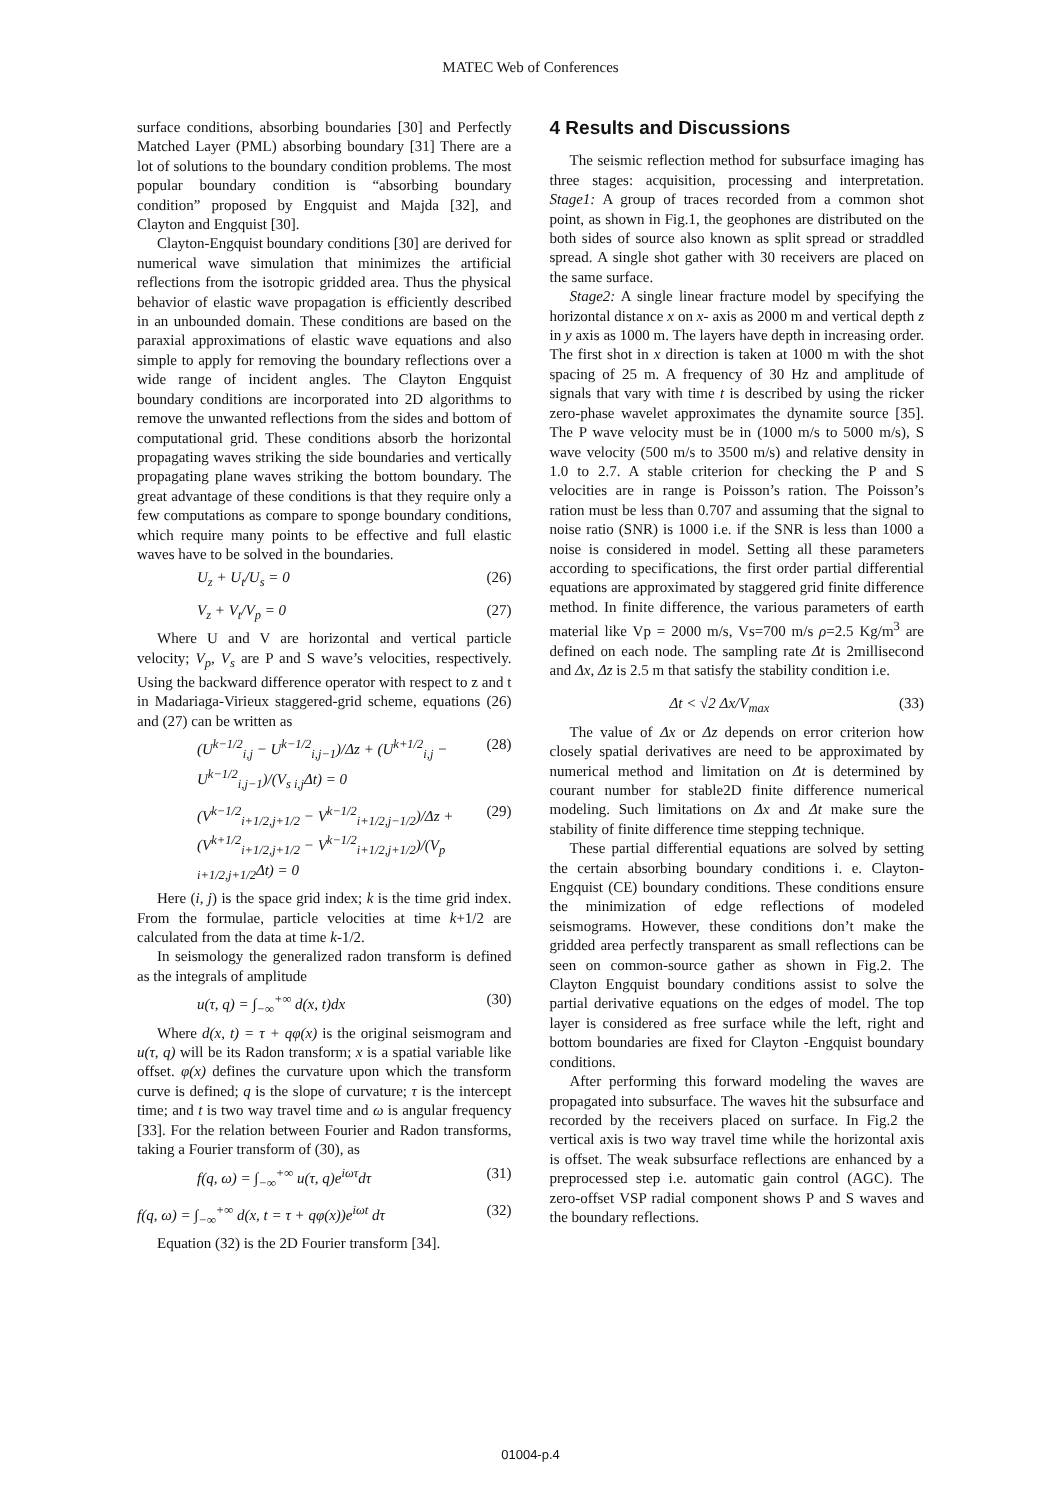MATEC Web of Conferences
surface conditions, absorbing boundaries [30] and Perfectly Matched Layer (PML) absorbing boundary [31] There are a lot of solutions to the boundary condition problems. The most popular boundary condition is “absorbing boundary condition” proposed by Engquist and Majda [32], and Clayton and Engquist [30].
Clayton-Engquist boundary conditions [30] are derived for numerical wave simulation that minimizes the artificial reflections from the isotropic gridded area. Thus the physical behavior of elastic wave propagation is efficiently described in an unbounded domain. These conditions are based on the paraxial approximations of elastic wave equations and also simple to apply for removing the boundary reflections over a wide range of incident angles. The Clayton Engquist boundary conditions are incorporated into 2D algorithms to remove the unwanted reflections from the sides and bottom of computational grid. These conditions absorb the horizontal propagating waves striking the side boundaries and vertically propagating plane waves striking the bottom boundary. The great advantage of these conditions is that they require only a few computations as compare to sponge boundary conditions, which require many points to be effective and full elastic waves have to be solved in the boundaries.
U<sub>z</sub> + U<sub>t</sub>/U<sub>s</sub> = 0 (26)
V<sub>z</sub> + V<sub>t</sub>/V<sub>p</sub> = 0 (27)
Where U and V are horizontal and vertical particle velocity; V<sub>p</sub>, V<sub>s</sub> are P and S wave’s velocities, respectively. Using the backward difference operator with respect to z and t in Madariaga-Virieux staggered-grid scheme, equations (26) and (27) can be written as
(U<sup>k−1/2</sup><sub>i,j</sub> − U<sup>k−1/2</sup><sub>i,j−1</sub>)/Δz + (U<sup>k+1/2</sup><sub>i,j</sub> − U<sup>k−1/2</sup><sub>i,j−1</sub>)/(V<sub>s i,j</sub>Δt) = 0 (28)
(V<sup>k−1/2</sup><sub>i+1/2,j+1/2</sub> − V<sup>k−1/2</sup><sub>i+1/2,j−1/2</sub>)/Δz + (V<sup>k+1/2</sup><sub>i+1/2,j+1/2</sub> − V<sup>k−1/2</sup><sub>i+1/2,j+1/2</sub>)/(V<sub>p i+1/2,j+1/2</sub>Δt) = 0 (29)
Here (i, j) is the space grid index; k is the time grid index. From the formulae, particle velocities at time k+1/2 are calculated from the data at time k-1/2.
In seismology the generalized radon transform is defined as the integrals of amplitude
u(τ, q) = ∫<sub>−∞</sub><sup>+∞</sup> d(x, t)dx (30)
Where d(x, t) = τ + qφ(x) is the original seismogram and u(τ, q) will be its Radon transform; x is a spatial variable like offset. φ(x) defines the curvature upon which the transform curve is defined; q is the slope of curvature; τ is the intercept time; and t is two way travel time and ω is angular frequency [33]. For the relation between Fourier and Radon transforms, taking a Fourier transform of (30), as
f(q, ω) = ∫<sub>−∞</sub><sup>+∞</sup> u(τ, q)e<sup>iωτ</sup>dτ (31)
f(q, ω) = ∫<sub>−∞</sub><sup>+∞</sup> d(x, t = τ + qφ(x))e<sup>iωt</sup> dτ (32)
Equation (32) is the 2D Fourier transform [34].
4 Results and Discussions
The seismic reflection method for subsurface imaging has three stages: acquisition, processing and interpretation. Stage1: A group of traces recorded from a common shot point, as shown in Fig.1, the geophones are distributed on the both sides of source also known as split spread or straddled spread. A single shot gather with 30 receivers are placed on the same surface.
Stage2: A single linear fracture model by specifying the horizontal distance x on x- axis as 2000 m and vertical depth z in y axis as 1000 m. The layers have depth in increasing order. The first shot in x direction is taken at 1000 m with the shot spacing of 25 m. A frequency of 30 Hz and amplitude of signals that vary with time t is described by using the ricker zero-phase wavelet approximates the dynamite source [35]. The P wave velocity must be in (1000 m/s to 5000 m/s), S wave velocity (500 m/s to 3500 m/s) and relative density in 1.0 to 2.7. A stable criterion for checking the P and S velocities are in range is Poisson’s ration. The Poisson’s ration must be less than 0.707 and assuming that the signal to noise ratio (SNR) is 1000 i.e. if the SNR is less than 1000 a noise is considered in model. Setting all these parameters according to specifications, the first order partial differential equations are approximated by staggered grid finite difference method. In finite difference, the various parameters of earth material like Vp = 2000 m/s, Vs=700 m/s ρ=2.5 Kg/m<sup>3</sup> are defined on each node. The sampling rate Δt is 2millisecond and Δx, Δz is 2.5 m that satisfy the stability condition i.e.
Δt < √2 Δx/V<sub>max</sub> (33)
The value of Δx or Δz depends on error criterion how closely spatial derivatives are need to be approximated by numerical method and limitation on Δt is determined by courant number for stable2D finite difference numerical modeling. Such limitations on Δx and Δt make sure the stability of finite difference time stepping technique.
These partial differential equations are solved by setting the certain absorbing boundary conditions i. e. Clayton-Engquist (CE) boundary conditions. These conditions ensure the minimization of edge reflections of modeled seismograms. However, these conditions don’t make the gridded area perfectly transparent as small reflections can be seen on common-source gather as shown in Fig.2. The Clayton Engquist boundary conditions assist to solve the partial derivative equations on the edges of model. The top layer is considered as free surface while the left, right and bottom boundaries are fixed for Clayton -Engquist boundary conditions.
After performing this forward modeling the waves are propagated into subsurface. The waves hit the subsurface and recorded by the receivers placed on surface. In Fig.2 the vertical axis is two way travel time while the horizontal axis is offset. The weak subsurface reflections are enhanced by a preprocessed step i.e. automatic gain control (AGC). The zero-offset VSP radial component shows P and S waves and the boundary reflections.
01004-p.4